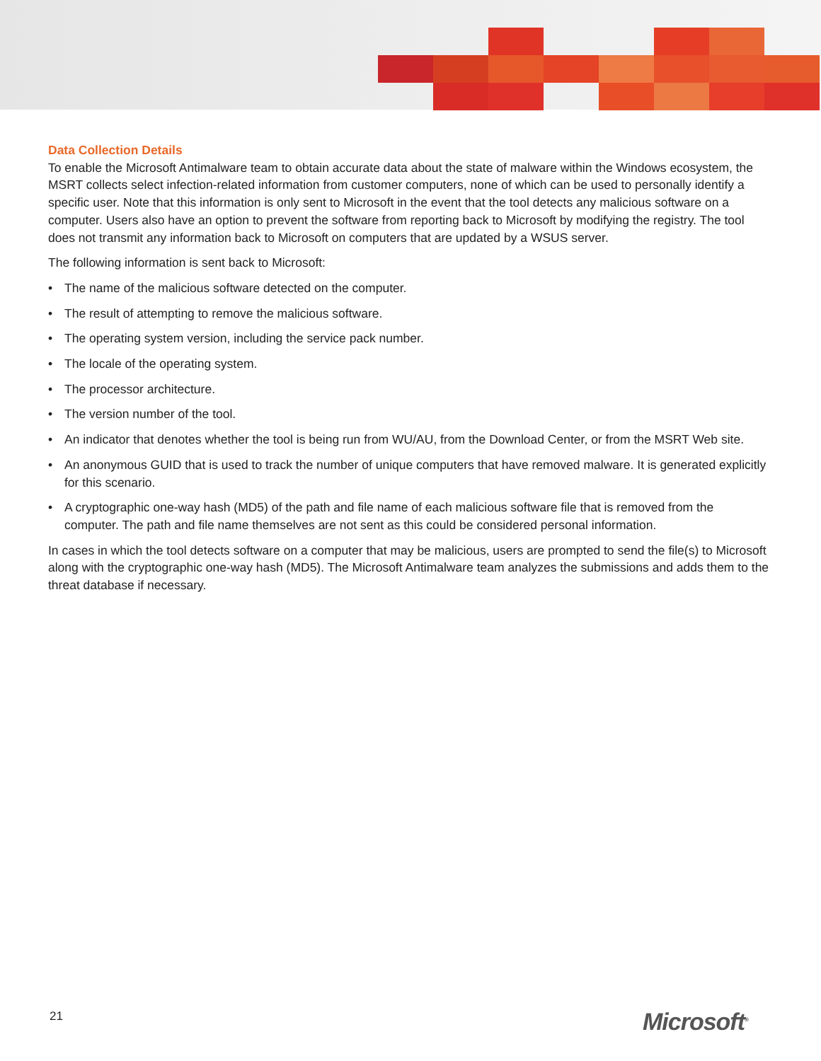Data Collection Details
To enable the Microsoft Antimalware team to obtain accurate data about the state of malware within the Windows ecosystem, the MSRT collects select infection-related information from customer computers, none of which can be used to personally identify a specific user. Note that this information is only sent to Microsoft in the event that the tool detects any malicious software on a computer. Users also have an option to prevent the software from reporting back to Microsoft by modifying the registry. The tool does not transmit any information back to Microsoft on computers that are updated by a WSUS server.
The following information is sent back to Microsoft:
• The name of the malicious software detected on the computer.
• The result of attempting to remove the malicious software.
• The operating system version, including the service pack number.
• The locale of the operating system.
• The processor architecture.
• The version number of the tool.
• An indicator that denotes whether the tool is being run from WU/AU, from the Download Center, or from the MSRT Web site.
• An anonymous GUID that is used to track the number of unique computers that have removed malware. It is generated explicitly for this scenario.
• A cryptographic one-way hash (MD5) of the path and file name of each malicious software file that is removed from the computer. The path and file name themselves are not sent as this could be considered personal information.
In cases in which the tool detects software on a computer that may be malicious, users are prompted to send the file(s) to Microsoft along with the cryptographic one-way hash (MD5). The Microsoft Antimalware team analyzes the submissions and adds them to the threat database if necessary.
21 Microsoft<sup>®</sup>